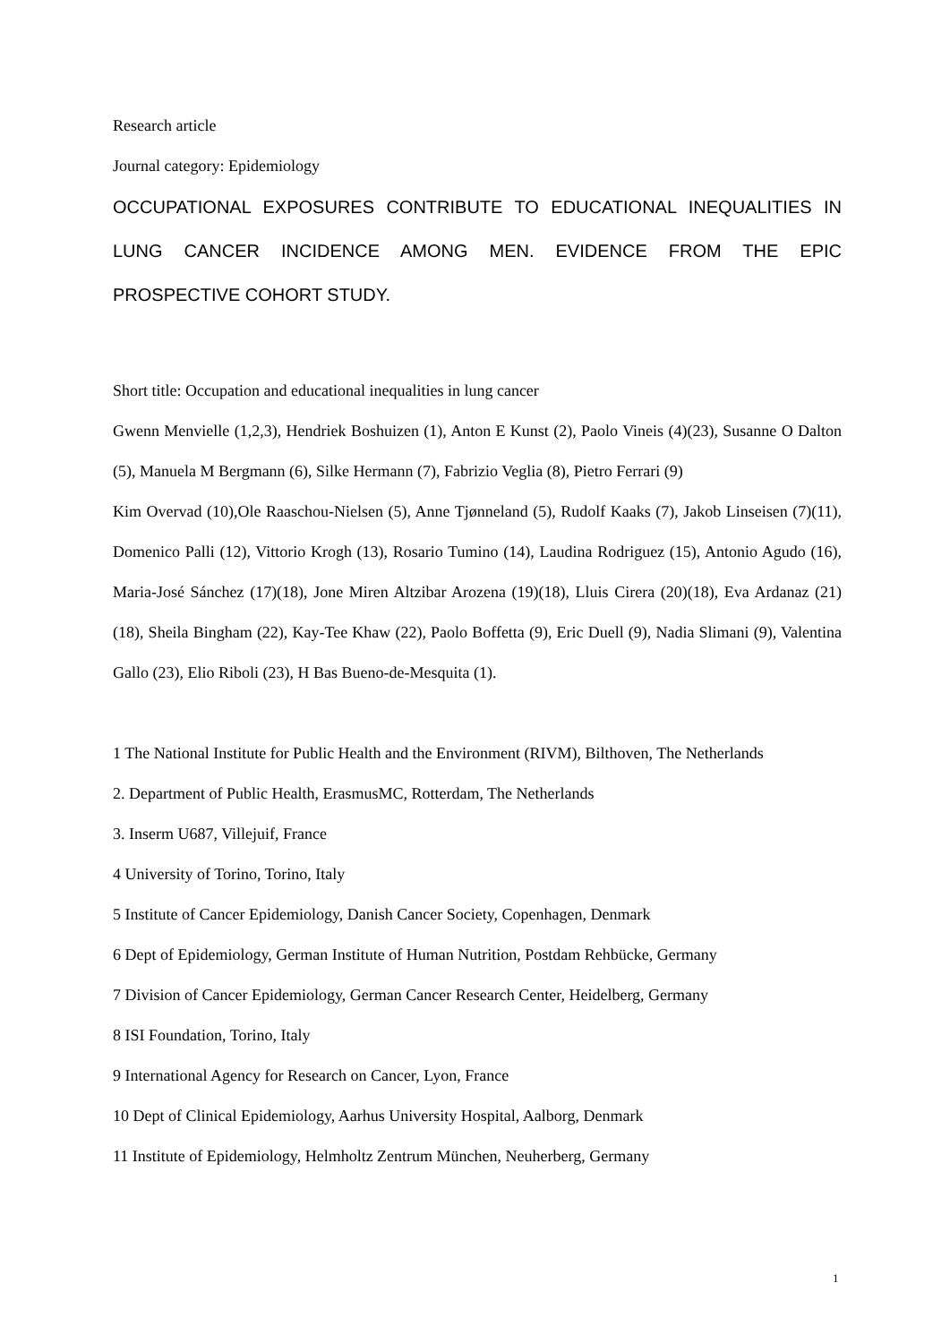Research article
Journal category: Epidemiology
OCCUPATIONAL EXPOSURES CONTRIBUTE TO EDUCATIONAL INEQUALITIES IN LUNG CANCER INCIDENCE AMONG MEN. EVIDENCE FROM THE EPIC PROSPECTIVE COHORT STUDY.
Short title: Occupation and educational inequalities in lung cancer
Gwenn Menvielle (1,2,3), Hendriek Boshuizen (1), Anton E Kunst (2), Paolo Vineis (4)(23), Susanne O Dalton (5), Manuela M Bergmann (6), Silke Hermann (7), Fabrizio Veglia (8), Pietro Ferrari (9)
Kim Overvad (10),Ole Raaschou-Nielsen (5), Anne Tjønneland (5), Rudolf Kaaks (7), Jakob Linseisen (7)(11), Domenico Palli (12), Vittorio Krogh (13), Rosario Tumino (14), Laudina Rodriguez (15), Antonio Agudo (16), Maria-José Sánchez (17)(18), Jone Miren Altzibar Arozena (19)(18), Lluis Cirera (20)(18), Eva Ardanaz (21)(18), Sheila Bingham (22), Kay-Tee Khaw (22), Paolo Boffetta (9), Eric Duell (9), Nadia Slimani (9), Valentina Gallo (23), Elio Riboli (23), H Bas Bueno-de-Mesquita (1).
1 The National Institute for Public Health and the Environment (RIVM), Bilthoven, The Netherlands
2. Department of Public Health, ErasmusMC, Rotterdam, The Netherlands
3. Inserm U687, Villejuif, France
4 University of Torino, Torino, Italy
5 Institute of Cancer Epidemiology, Danish Cancer Society, Copenhagen, Denmark
6 Dept of Epidemiology, German Institute of Human Nutrition, Postdam Rehbücke, Germany
7 Division of Cancer Epidemiology, German Cancer Research Center, Heidelberg, Germany
8 ISI Foundation, Torino, Italy
9 International Agency for Research on Cancer, Lyon, France
10 Dept of Clinical Epidemiology, Aarhus University Hospital, Aalborg, Denmark
11 Institute of Epidemiology, Helmholtz Zentrum München, Neuherberg, Germany
1